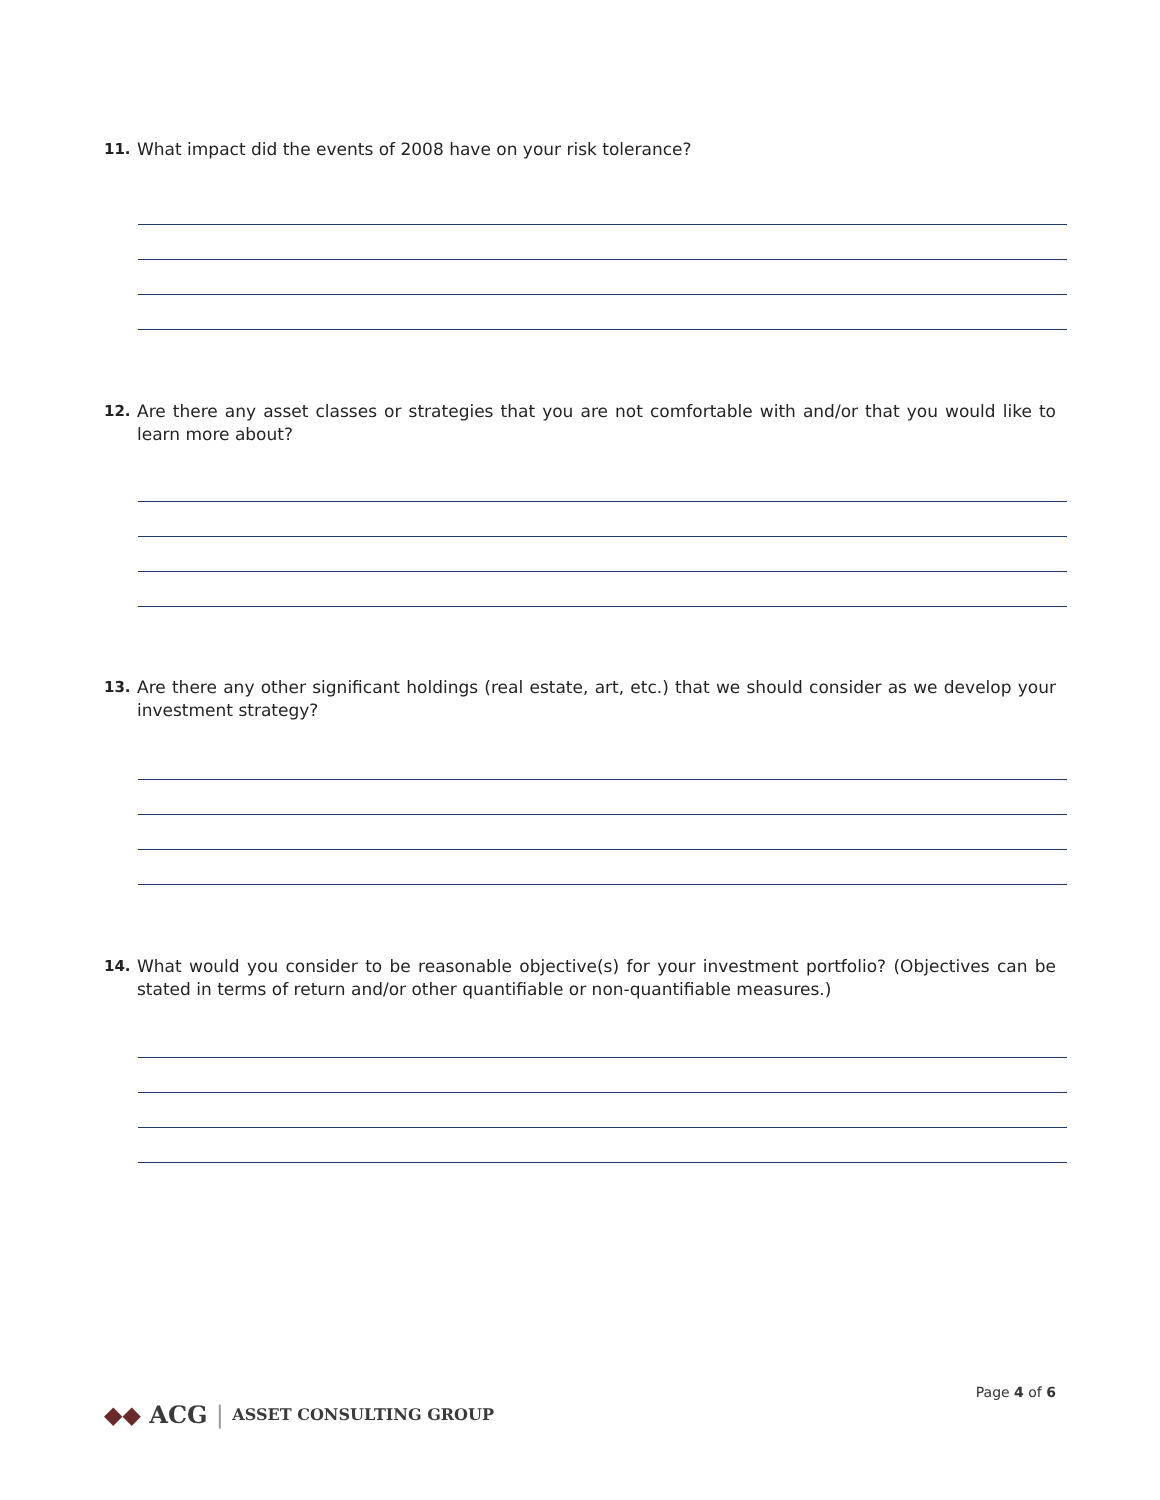11. What impact did the events of 2008 have on your risk tolerance?
12. Are there any asset classes or strategies that you are not comfortable with and/or that you would like to learn more about?
13. Are there any other significant holdings (real estate, art, etc.) that we should consider as we develop your investment strategy?
14. What would you consider to be reasonable objective(s) for your investment portfolio? (Objectives can be stated in terms of return and/or other quantifiable or non-quantifiable measures.)
Page 4 of 6
◆◆ ACG | ASSET CONSULTING GROUP